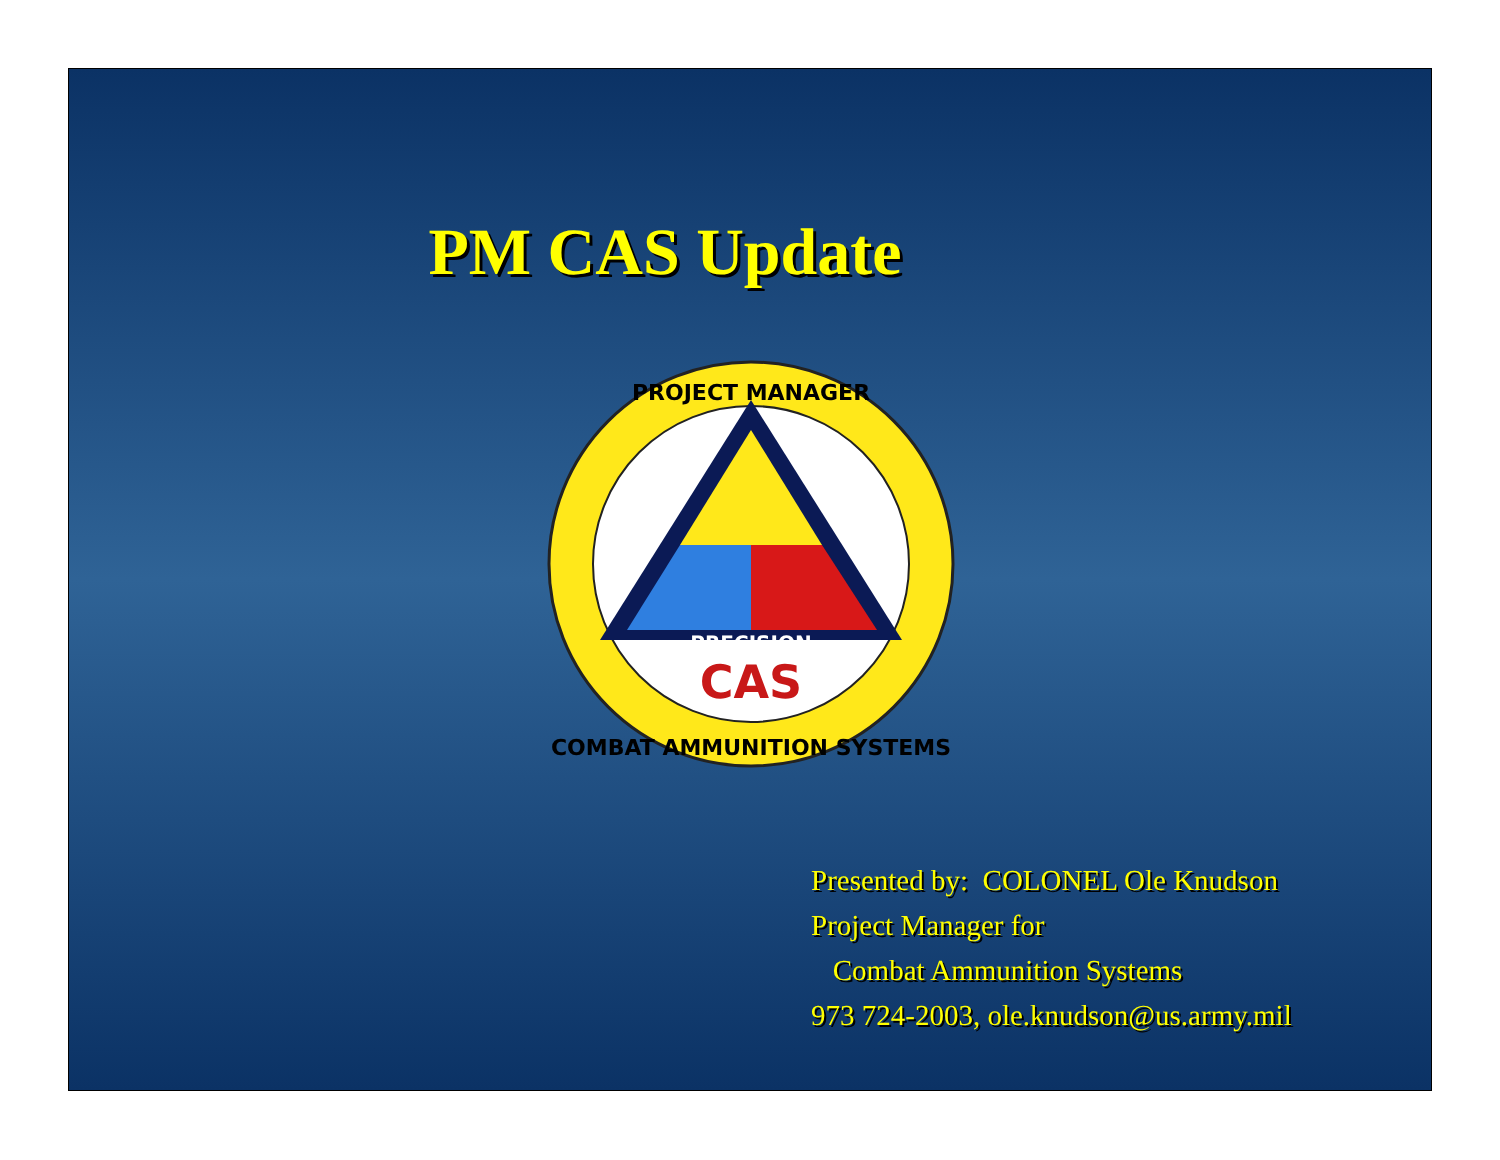PM CAS Update
PRECISION
CAS
PROJECT MANAGER
COMBAT AMMUNITION SYSTEMS
Presented by: COLONEL Ole Knudson
Project Manager for
Combat Ammunition Systems
973 724-2003, ole.knudson@us.army.mil